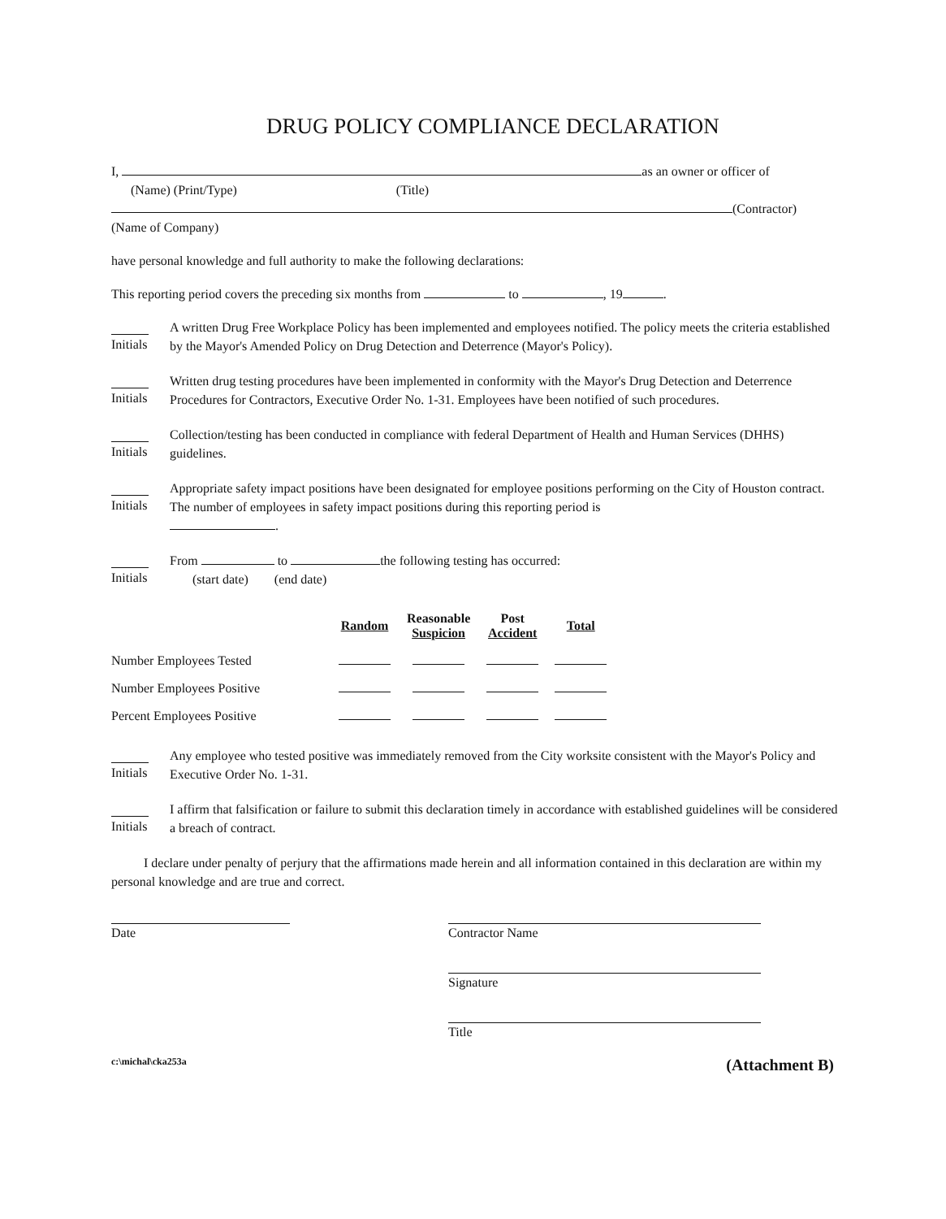DRUG POLICY COMPLIANCE DECLARATION
I, as an owner or officer of
(Name) (Print/Type) (Title)
(Contractor)
(Name of Company)
have personal knowledge and full authority to make the following declarations:
This reporting period covers the preceding six months from to , 19 .
Initials
A written Drug Free Workplace Policy has been implemented and employees notified. The policy meets the criteria established by the Mayor's Amended Policy on Drug Detection and Deterrence (Mayor's Policy).
Initials
Written drug testing procedures have been implemented in conformity with the Mayor's Drug Detection and Deterrence Procedures for Contractors, Executive Order No. 1-31. Employees have been notified of such procedures.
Initials
Collection/testing has been conducted in compliance with federal Department of Health and Human Services (DHHS) guidelines.
Initials
Appropriate safety impact positions have been designated for employee positions performing on the City of Houston contract. The number of employees in safety impact positions during this reporting period is
.
Initials
From to the following testing has occurred:
(start date) (end date)
| | Random | Reasonable Suspicion | Post Accident | Total |
| Number Employees Tested | | | | |
| Number Employees Positive | | | | |
| Percent Employees Positive | | | | |
Initials
Any employee who tested positive was immediately removed from the City worksite consistent with the Mayor's Policy and Executive Order No. 1-31.
Initials
I affirm that falsification or failure to submit this declaration timely in accordance with established guidelines will be considered a breach of contract.
I declare under penalty of perjury that the affirmations made herein and all information contained in this declaration are within my personal knowledge and are true and correct.
Date Contractor Name
Signature
Title
c:\michal\cka253a (Attachment B)